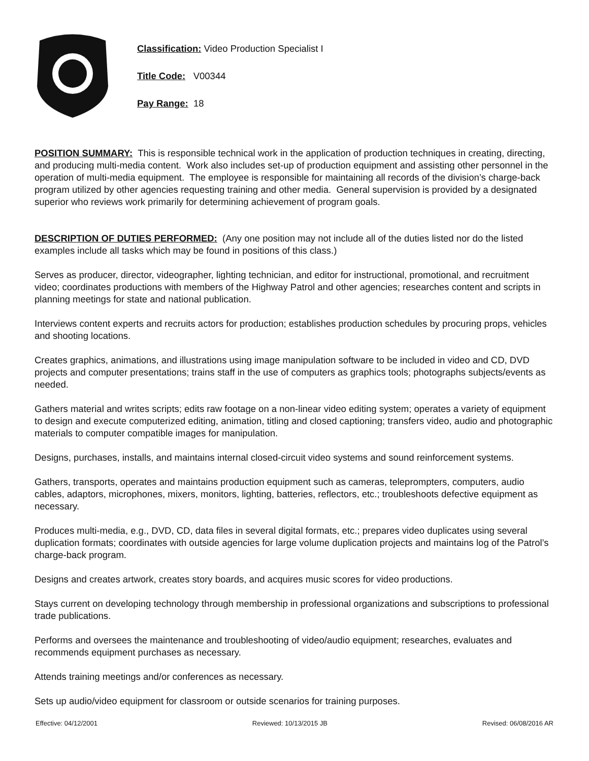Classification: Video Production Specialist I
Title Code: V00344
Pay Range: 18
POSITION SUMMARY: This is responsible technical work in the application of production techniques in creating, directing, and producing multi-media content. Work also includes set-up of production equipment and assisting other personnel in the operation of multi-media equipment. The employee is responsible for maintaining all records of the division’s charge-back program utilized by other agencies requesting training and other media. General supervision is provided by a designated superior who reviews work primarily for determining achievement of program goals.
DESCRIPTION OF DUTIES PERFORMED: (Any one position may not include all of the duties listed nor do the listed examples include all tasks which may be found in positions of this class.)
Serves as producer, director, videographer, lighting technician, and editor for instructional, promotional, and recruitment video; coordinates productions with members of the Highway Patrol and other agencies; researches content and scripts in planning meetings for state and national publication.
Interviews content experts and recruits actors for production; establishes production schedules by procuring props, vehicles and shooting locations.
Creates graphics, animations, and illustrations using image manipulation software to be included in video and CD, DVD projects and computer presentations; trains staff in the use of computers as graphics tools; photographs subjects/events as needed.
Gathers material and writes scripts; edits raw footage on a non-linear video editing system; operates a variety of equipment to design and execute computerized editing, animation, titling and closed captioning; transfers video, audio and photographic materials to computer compatible images for manipulation.
Designs, purchases, installs, and maintains internal closed-circuit video systems and sound reinforcement systems.
Gathers, transports, operates and maintains production equipment such as cameras, teleprompters, computers, audio cables, adaptors, microphones, mixers, monitors, lighting, batteries, reflectors, etc.; troubleshoots defective equipment as necessary.
Produces multi-media, e.g., DVD, CD, data files in several digital formats, etc.; prepares video duplicates using several duplication formats; coordinates with outside agencies for large volume duplication projects and maintains log of the Patrol’s charge-back program.
Designs and creates artwork, creates story boards, and acquires music scores for video productions.
Stays current on developing technology through membership in professional organizations and subscriptions to professional trade publications.
Performs and oversees the maintenance and troubleshooting of video/audio equipment; researches, evaluates and recommends equipment purchases as necessary.
Attends training meetings and/or conferences as necessary.
Sets up audio/video equipment for classroom or outside scenarios for training purposes.
Effective: 04/12/2001 Reviewed: 10/13/2015 JB Revised: 06/08/2016 AR